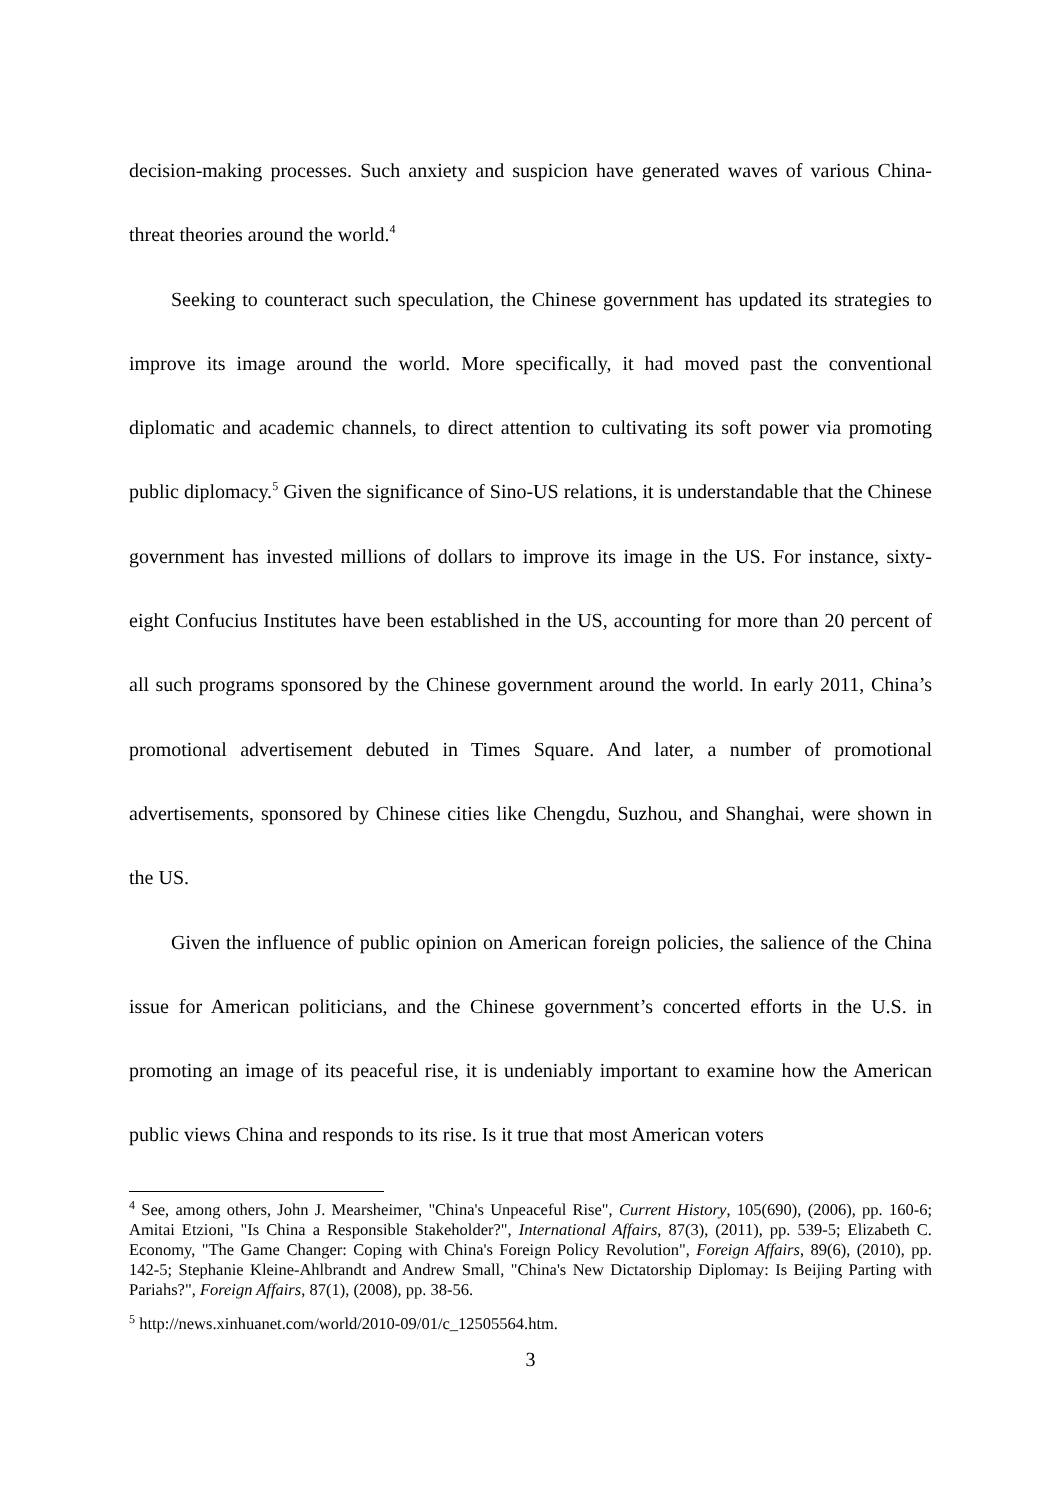decision-making processes. Such anxiety and suspicion have generated waves of various China-threat theories around the world.<sup>4</sup>
Seeking to counteract such speculation, the Chinese government has updated its strategies to improve its image around the world. More specifically, it had moved past the conventional diplomatic and academic channels, to direct attention to cultivating its soft power via promoting public diplomacy.<sup>5</sup> Given the significance of Sino-US relations, it is understandable that the Chinese government has invested millions of dollars to improve its image in the US. For instance, sixty-eight Confucius Institutes have been established in the US, accounting for more than 20 percent of all such programs sponsored by the Chinese government around the world. In early 2011, China’s promotional advertisement debuted in Times Square. And later, a number of promotional advertisements, sponsored by Chinese cities like Chengdu, Suzhou, and Shanghai, were shown in the US.
Given the influence of public opinion on American foreign policies, the salience of the China issue for American politicians, and the Chinese government’s concerted efforts in the U.S. in promoting an image of its peaceful rise, it is undeniably important to examine how the American public views China and responds to its rise. Is it true that most American voters
<sup>4</sup> See, among others, John J. Mearsheimer, "China's Unpeaceful Rise", Current History, 105(690), (2006), pp. 160-6; Amitai Etzioni, "Is China a Responsible Stakeholder?", International Affairs, 87(3), (2011), pp. 539-5; Elizabeth C. Economy, "The Game Changer: Coping with China's Foreign Policy Revolution", Foreign Affairs, 89(6), (2010), pp. 142-5; Stephanie Kleine-Ahlbrandt and Andrew Small, "China's New Dictatorship Diplomay: Is Beijing Parting with Pariahs?", Foreign Affairs, 87(1), (2008), pp. 38-56.
<sup>5</sup> http://news.xinhuanet.com/world/2010-09/01/c_12505564.htm.
3